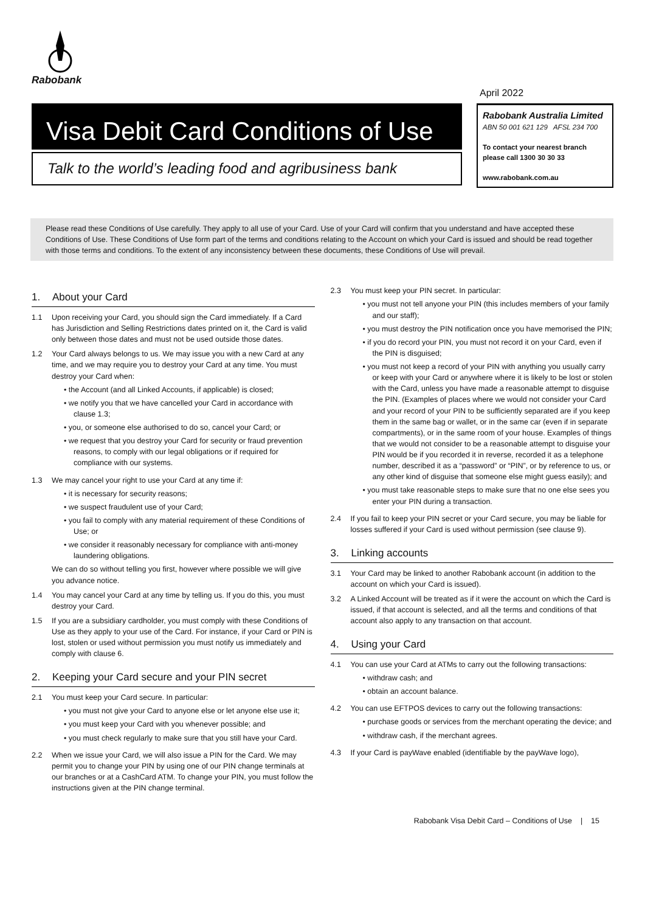Rabobank
April 2022
Visa Debit Card Conditions of Use
Talk to the world’s leading food and agribusiness bank
Rabobank Australia Limited
ABN 50 001 621 129 AFSL 234 700
To contact your nearest branch please call 1300 30 30 33
www.rabobank.com.au
Please read these Conditions of Use carefully. They apply to all use of your Card. Use of your Card will confirm that you understand and have accepted these Conditions of Use. These Conditions of Use form part of the terms and conditions relating to the Account on which your Card is issued and should be read together with those terms and conditions. To the extent of any inconsistency between these documents, these Conditions of Use will prevail.
1. About your Card
1.1 Upon receiving your Card, you should sign the Card immediately. If a Card has Jurisdiction and Selling Restrictions dates printed on it, the Card is valid only between those dates and must not be used outside those dates.
1.2 Your Card always belongs to us. We may issue you with a new Card at any time, and we may require you to destroy your Card at any time. You must destroy your Card when:
• the Account (and all Linked Accounts, if applicable) is closed;
• we notify you that we have cancelled your Card in accordance with clause 1.3;
• you, or someone else authorised to do so, cancel your Card; or
• we request that you destroy your Card for security or fraud prevention reasons, to comply with our legal obligations or if required for compliance with our systems.
1.3 We may cancel your right to use your Card at any time if:
• it is necessary for security reasons;
• we suspect fraudulent use of your Card;
• you fail to comply with any material requirement of these Conditions of Use; or
• we consider it reasonably necessary for compliance with anti-money laundering obligations.
We can do so without telling you first, however where possible we will give you advance notice.
1.4 You may cancel your Card at any time by telling us. If you do this, you must destroy your Card.
1.5 If you are a subsidiary cardholder, you must comply with these Conditions of Use as they apply to your use of the Card. For instance, if your Card or PIN is lost, stolen or used without permission you must notify us immediately and comply with clause 6.
2. Keeping your Card secure and your PIN secret
2.1 You must keep your Card secure. In particular:
• you must not give your Card to anyone else or let anyone else use it;
• you must keep your Card with you whenever possible; and
• you must check regularly to make sure that you still have your Card.
2.2 When we issue your Card, we will also issue a PIN for the Card. We may permit you to change your PIN by using one of our PIN change terminals at our branches or at a CashCard ATM. To change your PIN, you must follow the instructions given at the PIN change terminal.
2.3 You must keep your PIN secret. In particular:
• you must not tell anyone your PIN (this includes members of your family and our staff);
• you must destroy the PIN notification once you have memorised the PIN;
• if you do record your PIN, you must not record it on your Card, even if the PIN is disguised;
• you must not keep a record of your PIN with anything you usually carry or keep with your Card or anywhere where it is likely to be lost or stolen with the Card, unless you have made a reasonable attempt to disguise the PIN. (Examples of places where we would not consider your Card and your record of your PIN to be sufficiently separated are if you keep them in the same bag or wallet, or in the same car (even if in separate compartments), or in the same room of your house. Examples of things that we would not consider to be a reasonable attempt to disguise your PIN would be if you recorded it in reverse, recorded it as a telephone number, described it as a “password” or “PIN”, or by reference to us, or any other kind of disguise that someone else might guess easily); and
• you must take reasonable steps to make sure that no one else sees you enter your PIN during a transaction.
2.4 If you fail to keep your PIN secret or your Card secure, you may be liable for losses suffered if your Card is used without permission (see clause 9).
3. Linking accounts
3.1 Your Card may be linked to another Rabobank account (in addition to the account on which your Card is issued).
3.2 A Linked Account will be treated as if it were the account on which the Card is issued, if that account is selected, and all the terms and conditions of that account also apply to any transaction on that account.
4. Using your Card
4.1 You can use your Card at ATMs to carry out the following transactions:
• withdraw cash; and
• obtain an account balance.
4.2 You can use EFTPOS devices to carry out the following transactions:
• purchase goods or services from the merchant operating the device; and
• withdraw cash, if the merchant agrees.
4.3 If your Card is payWave enabled (identifiable by the payWave logo),
Rabobank Visa Debit Card – Conditions of Use | 15